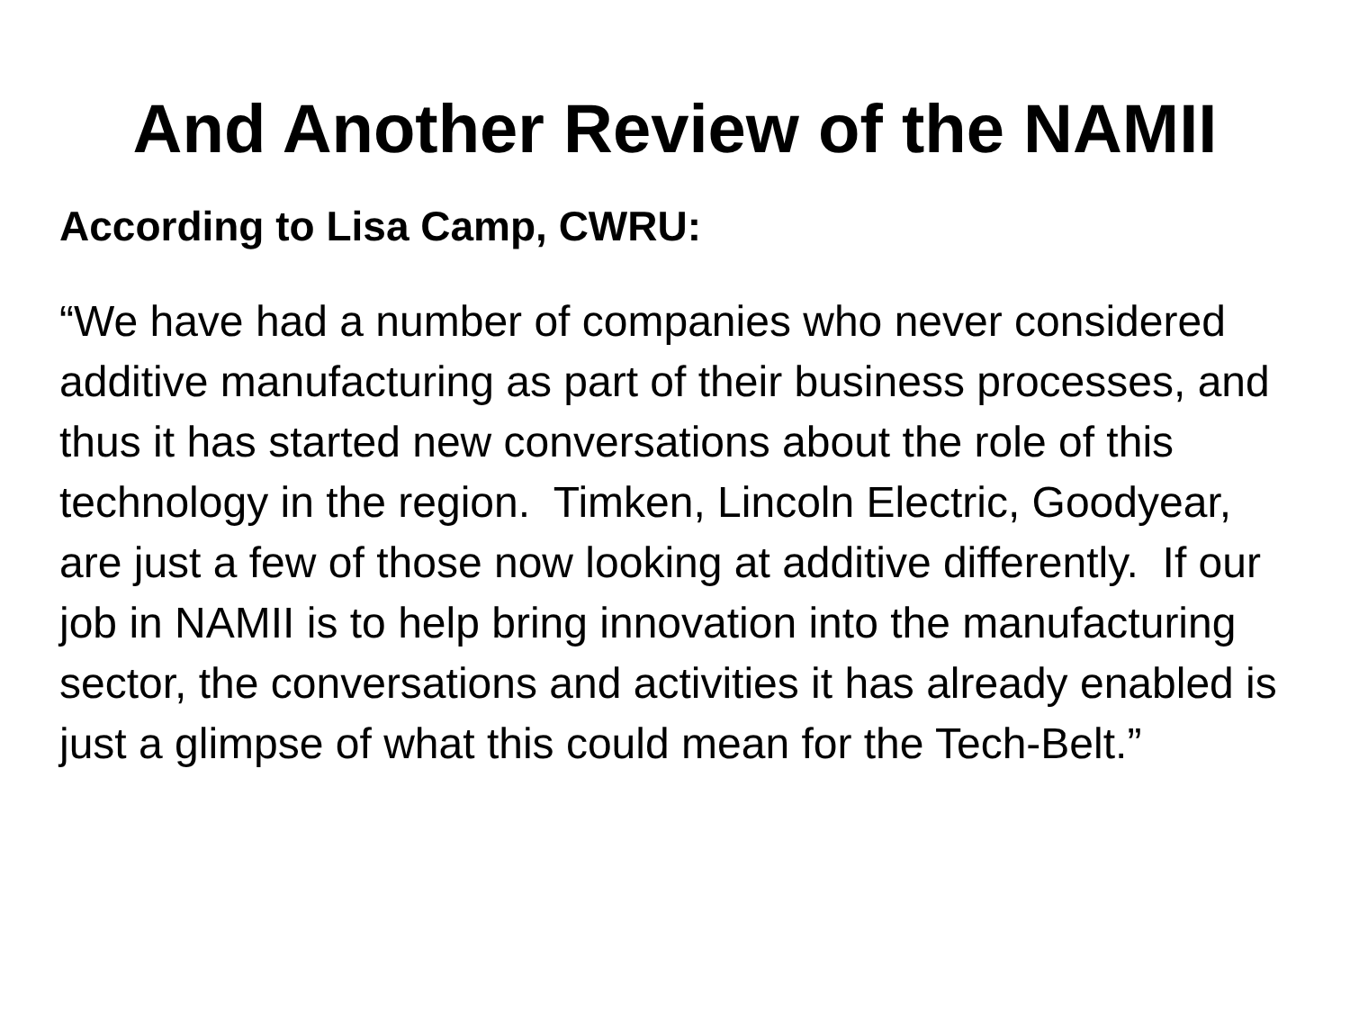And Another Review of the NAMII
According to Lisa Camp, CWRU:
“We have had a number of companies who never considered additive manufacturing as part of their business processes, and thus it has started new conversations about the role of this technology in the region. Timken, Lincoln Electric, Goodyear, are just a few of those now looking at additive differently. If our job in NAMII is to help bring innovation into the manufacturing sector, the conversations and activities it has already enabled is just a glimpse of what this could mean for the Tech-Belt.”